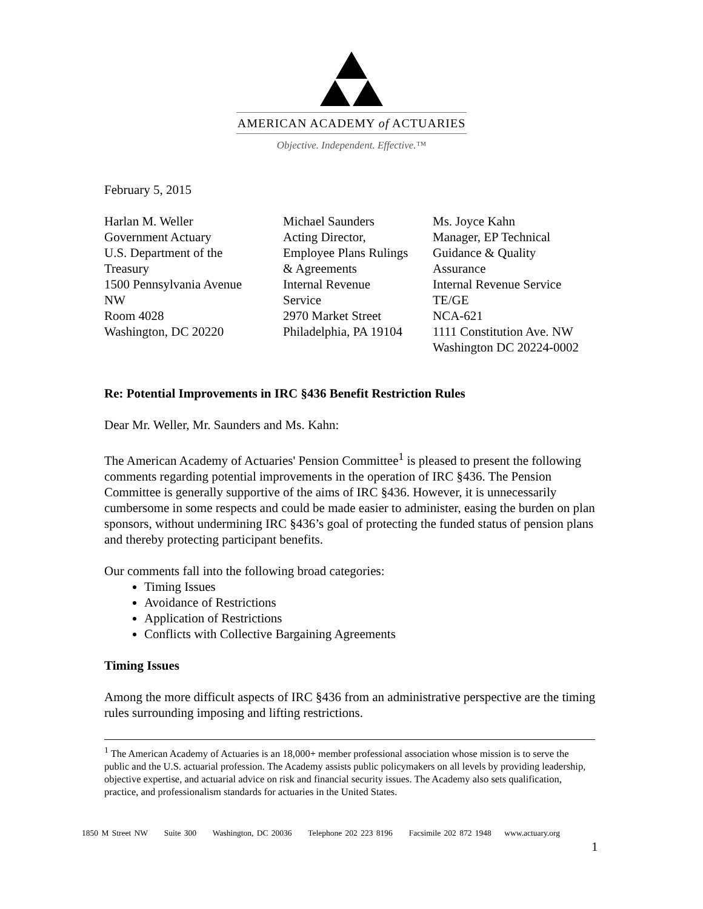AMERICAN ACADEMY of ACTUARIES
Objective. Independent. Effective.™
February 5, 2015
Harlan M. Weller
Government Actuary
U.S. Department of the
Treasury
1500 Pennsylvania Avenue
NW
Room 4028
Washington, DC 20220
Michael Saunders
Acting Director,
Employee Plans Rulings
& Agreements
Internal Revenue
Service
2970 Market Street
Philadelphia, PA 19104
Ms. Joyce Kahn
Manager, EP Technical
Guidance & Quality
Assurance
Internal Revenue Service
TE/GE
NCA-621
1111 Constitution Ave. NW
Washington DC 20224-0002
Re: Potential Improvements in IRC §436 Benefit Restriction Rules
Dear Mr. Weller, Mr. Saunders and Ms. Kahn:
The American Academy of Actuaries' Pension Committee<sup>1</sup> is pleased to present the following comments regarding potential improvements in the operation of IRC §436. The Pension Committee is generally supportive of the aims of IRC §436. However, it is unnecessarily cumbersome in some respects and could be made easier to administer, easing the burden on plan sponsors, without undermining IRC §436’s goal of protecting the funded status of pension plans and thereby protecting participant benefits.
Our comments fall into the following broad categories:
Timing Issues
Avoidance of Restrictions
Application of Restrictions
Conflicts with Collective Bargaining Agreements
Timing Issues
Among the more difficult aspects of IRC §436 from an administrative perspective are the timing rules surrounding imposing and lifting restrictions.
<sup>1</sup> The American Academy of Actuaries is an 18,000+ member professional association whose mission is to serve the public and the U.S. actuarial profession. The Academy assists public policymakers on all levels by providing leadership, objective expertise, and actuarial advice on risk and financial security issues. The Academy also sets qualification, practice, and professionalism standards for actuaries in the United States.
1850 M Street NW Suite 300 Washington, DC 20036 Telephone 202 223 8196 Facsimile 202 872 1948 www.actuary.org
1